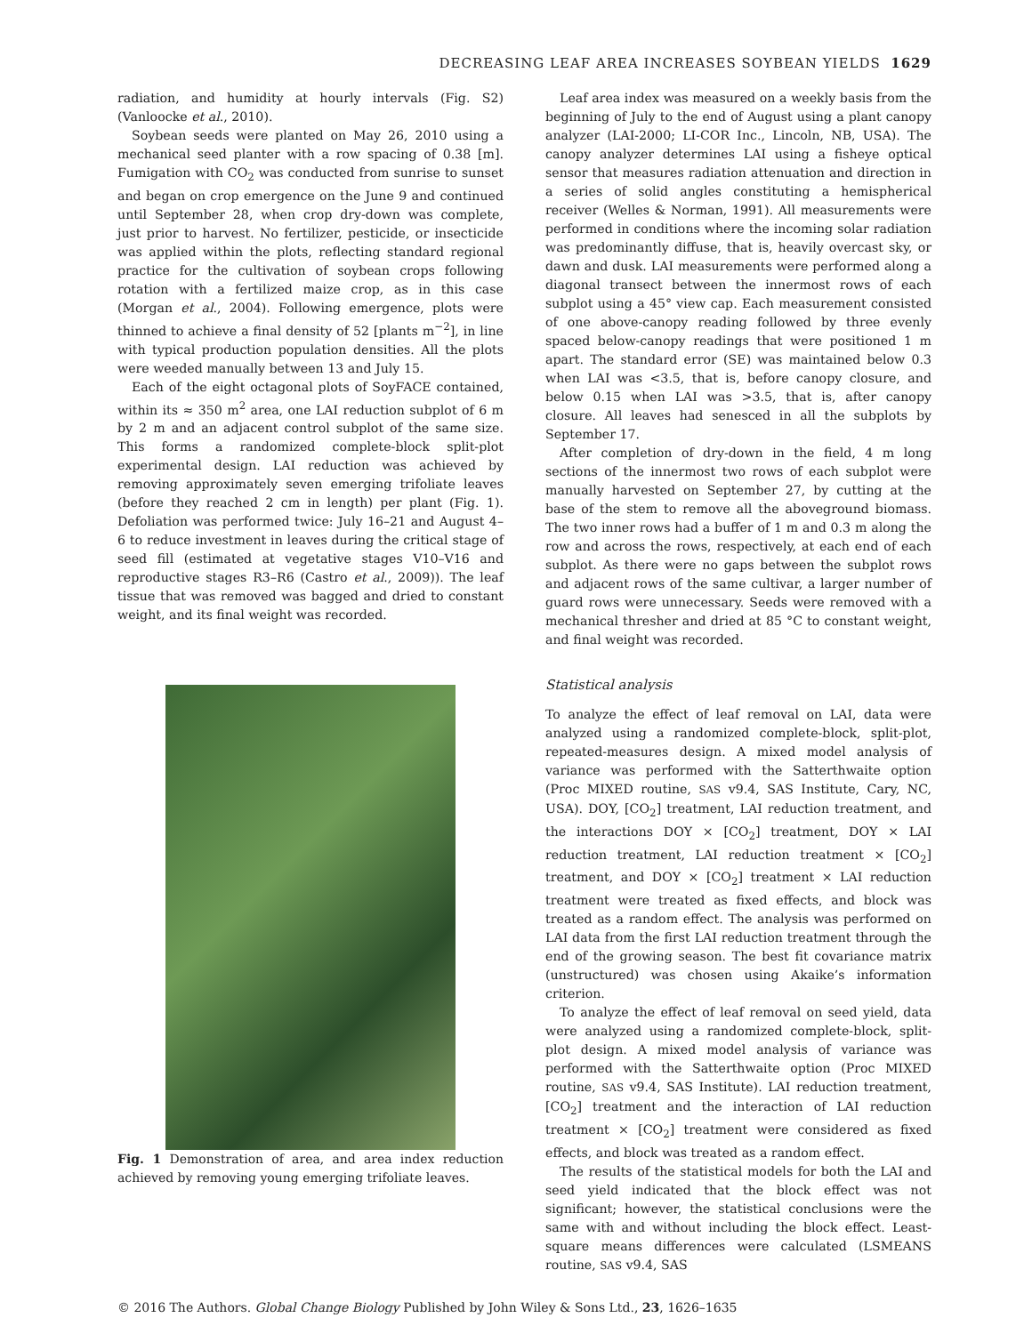DECREASING LEAF AREA INCREASES SOYBEAN YIELDS 1629
radiation, and humidity at hourly intervals (Fig. S2) (Vanloocke et al., 2010).
Soybean seeds were planted on May 26, 2010 using a mechanical seed planter with a row spacing of 0.38 [m]. Fumigation with CO<sub>2</sub> was conducted from sunrise to sunset and began on crop emergence on the June 9 and continued until September 28, when crop dry-down was complete, just prior to harvest. No fertilizer, pesticide, or insecticide was applied within the plots, reflecting standard regional practice for the cultivation of soybean crops following rotation with a fertilized maize crop, as in this case (Morgan et al., 2004). Following emergence, plots were thinned to achieve a final density of 52 [plants m<sup>−2</sup>], in line with typical production population densities. All the plots were weeded manually between 13 and July 15.
Each of the eight octagonal plots of SoyFACE contained, within its ≈ 350 m<sup>2</sup> area, one LAI reduction subplot of 6 m by 2 m and an adjacent control subplot of the same size. This forms a randomized complete-block split-plot experimental design. LAI reduction was achieved by removing approximately seven emerging trifoliate leaves (before they reached 2 cm in length) per plant (Fig. 1). Defoliation was performed twice: July 16–21 and August 4–6 to reduce investment in leaves during the critical stage of seed fill (estimated at vegetative stages V10–V16 and reproductive stages R3–R6 (Castro et al., 2009)). The leaf tissue that was removed was bagged and dried to constant weight, and its final weight was recorded.
Fig. 1 Demonstration of area, and area index reduction achieved by removing young emerging trifoliate leaves.
Leaf area index was measured on a weekly basis from the beginning of July to the end of August using a plant canopy analyzer (LAI-2000; LI-COR Inc., Lincoln, NB, USA). The canopy analyzer determines LAI using a fisheye optical sensor that measures radiation attenuation and direction in a series of solid angles constituting a hemispherical receiver (Welles & Norman, 1991). All measurements were performed in conditions where the incoming solar radiation was predominantly diffuse, that is, heavily overcast sky, or dawn and dusk. LAI measurements were performed along a diagonal transect between the innermost rows of each subplot using a 45° view cap. Each measurement consisted of one above-canopy reading followed by three evenly spaced below-canopy readings that were positioned 1 m apart. The standard error (SE) was maintained below 0.3 when LAI was <3.5, that is, before canopy closure, and below 0.15 when LAI was >3.5, that is, after canopy closure. All leaves had senesced in all the subplots by September 17.
After completion of dry-down in the field, 4 m long sections of the innermost two rows of each subplot were manually harvested on September 27, by cutting at the base of the stem to remove all the aboveground biomass. The two inner rows had a buffer of 1 m and 0.3 m along the row and across the rows, respectively, at each end of each subplot. As there were no gaps between the subplot rows and adjacent rows of the same cultivar, a larger number of guard rows were unnecessary. Seeds were removed with a mechanical thresher and dried at 85 °C to constant weight, and final weight was recorded.
Statistical analysis
To analyze the effect of leaf removal on LAI, data were analyzed using a randomized complete-block, split-plot, repeated-measures design. A mixed model analysis of variance was performed with the Satterthwaite option (Proc MIXED routine, SAS v9.4, SAS Institute, Cary, NC, USA). DOY, [CO<sub>2</sub>] treatment, LAI reduction treatment, and the interactions DOY × [CO<sub>2</sub>] treatment, DOY × LAI reduction treatment, LAI reduction treatment × [CO<sub>2</sub>] treatment, and DOY × [CO<sub>2</sub>] treatment × LAI reduction treatment were treated as fixed effects, and block was treated as a random effect. The analysis was performed on LAI data from the first LAI reduction treatment through the end of the growing season. The best fit covariance matrix (unstructured) was chosen using Akaike’s information criterion.
To analyze the effect of leaf removal on seed yield, data were analyzed using a randomized complete-block, split-plot design. A mixed model analysis of variance was performed with the Satterthwaite option (Proc MIXED routine, SAS v9.4, SAS Institute). LAI reduction treatment, [CO<sub>2</sub>] treatment and the interaction of LAI reduction treatment × [CO<sub>2</sub>] treatment were considered as fixed effects, and block was treated as a random effect.
The results of the statistical models for both the LAI and seed yield indicated that the block effect was not significant; however, the statistical conclusions were the same with and without including the block effect. Least-square means differences were calculated (LSMEANS routine, SAS v9.4, SAS
© 2016 The Authors. Global Change Biology Published by John Wiley & Sons Ltd., 23, 1626–1635